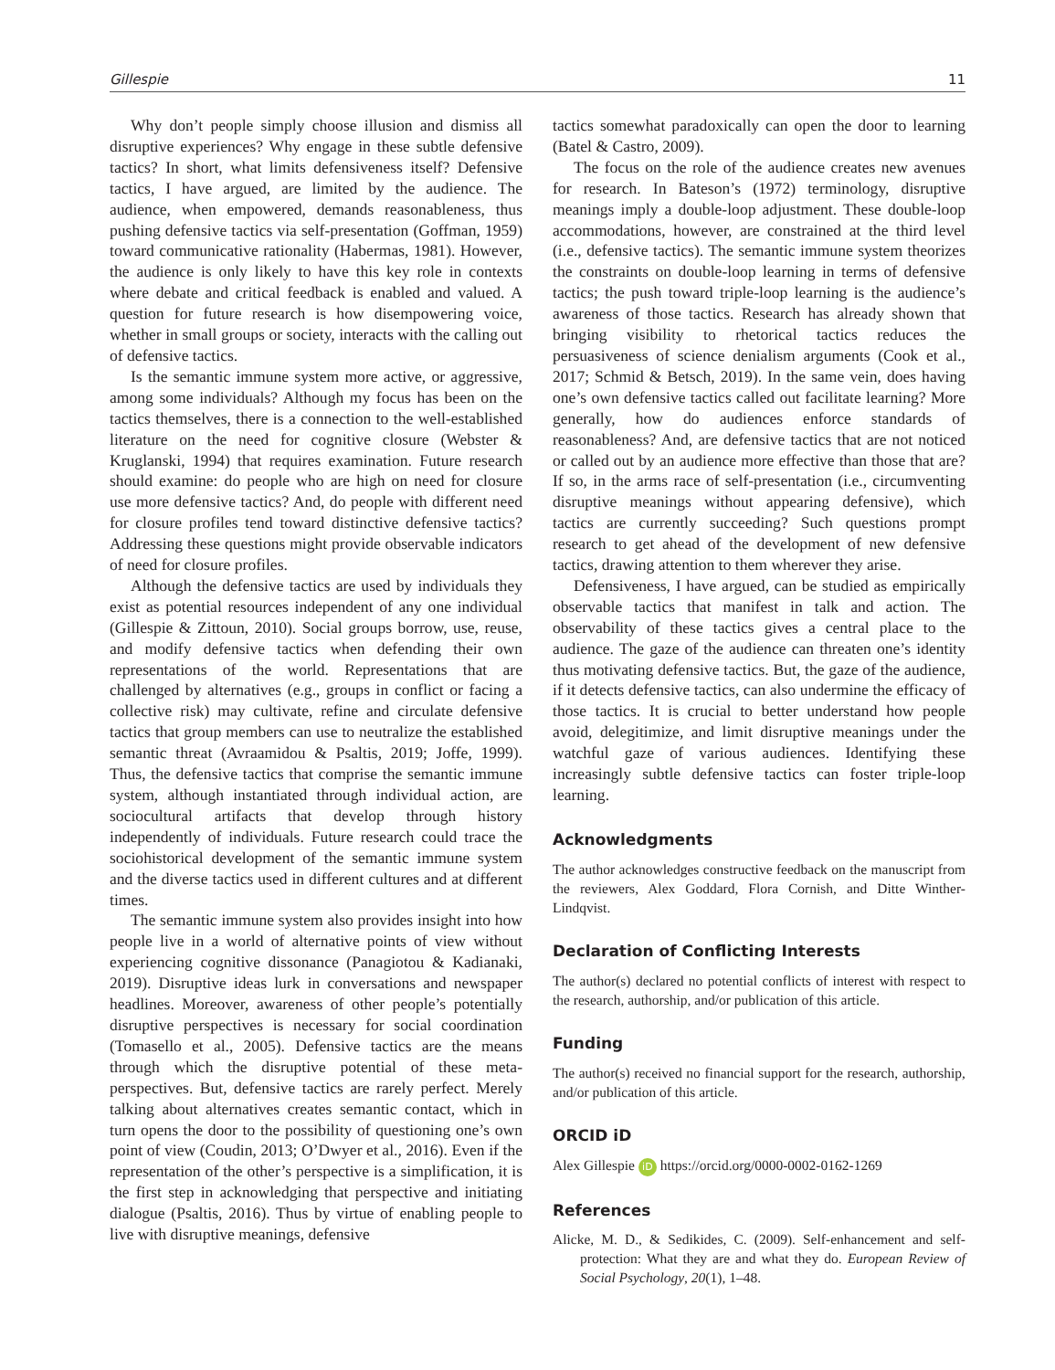Gillespie 11
Why don’t people simply choose illusion and dismiss all disruptive experiences? Why engage in these subtle defensive tactics? In short, what limits defensiveness itself? Defensive tactics, I have argued, are limited by the audience. The audience, when empowered, demands reasonableness, thus pushing defensive tactics via self-presentation (Goffman, 1959) toward communicative rationality (Habermas, 1981). However, the audience is only likely to have this key role in contexts where debate and critical feedback is enabled and valued. A question for future research is how disempowering voice, whether in small groups or society, interacts with the calling out of defensive tactics.
Is the semantic immune system more active, or aggressive, among some individuals? Although my focus has been on the tactics themselves, there is a connection to the well-established literature on the need for cognitive closure (Webster & Kruglanski, 1994) that requires examination. Future research should examine: do people who are high on need for closure use more defensive tactics? And, do people with different need for closure profiles tend toward distinctive defensive tactics? Addressing these questions might provide observable indicators of need for closure profiles.
Although the defensive tactics are used by individuals they exist as potential resources independent of any one individual (Gillespie & Zittoun, 2010). Social groups borrow, use, reuse, and modify defensive tactics when defending their own representations of the world. Representations that are challenged by alternatives (e.g., groups in conflict or facing a collective risk) may cultivate, refine and circulate defensive tactics that group members can use to neutralize the established semantic threat (Avraamidou & Psaltis, 2019; Joffe, 1999). Thus, the defensive tactics that comprise the semantic immune system, although instantiated through individual action, are sociocultural artifacts that develop through history independently of individuals. Future research could trace the sociohistorical development of the semantic immune system and the diverse tactics used in different cultures and at different times.
The semantic immune system also provides insight into how people live in a world of alternative points of view without experiencing cognitive dissonance (Panagiotou & Kadianaki, 2019). Disruptive ideas lurk in conversations and newspaper headlines. Moreover, awareness of other people’s potentially disruptive perspectives is necessary for social coordination (Tomasello et al., 2005). Defensive tactics are the means through which the disruptive potential of these meta-perspectives. But, defensive tactics are rarely perfect. Merely talking about alternatives creates semantic contact, which in turn opens the door to the possibility of questioning one’s own point of view (Coudin, 2013; O’Dwyer et al., 2016). Even if the representation of the other’s perspective is a simplification, it is the first step in acknowledging that perspective and initiating dialogue (Psaltis, 2016). Thus by virtue of enabling people to live with disruptive meanings, defensive
tactics somewhat paradoxically can open the door to learning (Batel & Castro, 2009).
The focus on the role of the audience creates new avenues for research. In Bateson’s (1972) terminology, disruptive meanings imply a double-loop adjustment. These double-loop accommodations, however, are constrained at the third level (i.e., defensive tactics). The semantic immune system theorizes the constraints on double-loop learning in terms of defensive tactics; the push toward triple-loop learning is the audience’s awareness of those tactics. Research has already shown that bringing visibility to rhetorical tactics reduces the persuasiveness of science denialism arguments (Cook et al., 2017; Schmid & Betsch, 2019). In the same vein, does having one’s own defensive tactics called out facilitate learning? More generally, how do audiences enforce standards of reasonableness? And, are defensive tactics that are not noticed or called out by an audience more effective than those that are? If so, in the arms race of self-presentation (i.e., circumventing disruptive meanings without appearing defensive), which tactics are currently succeeding? Such questions prompt research to get ahead of the development of new defensive tactics, drawing attention to them wherever they arise.
Defensiveness, I have argued, can be studied as empirically observable tactics that manifest in talk and action. The observability of these tactics gives a central place to the audience. The gaze of the audience can threaten one’s identity thus motivating defensive tactics. But, the gaze of the audience, if it detects defensive tactics, can also undermine the efficacy of those tactics. It is crucial to better understand how people avoid, delegitimize, and limit disruptive meanings under the watchful gaze of various audiences. Identifying these increasingly subtle defensive tactics can foster triple-loop learning.
Acknowledgments
The author acknowledges constructive feedback on the manuscript from the reviewers, Alex Goddard, Flora Cornish, and Ditte Winther-Lindqvist.
Declaration of Conflicting Interests
The author(s) declared no potential conflicts of interest with respect to the research, authorship, and/or publication of this article.
Funding
The author(s) received no financial support for the research, authorship, and/or publication of this article.
ORCID iD
Alex Gillespie iD https://orcid.org/0000-0002-0162-1269
References
Alicke, M. D., & Sedikides, C. (2009). Self-enhancement and self-protection: What they are and what they do. European Review of Social Psychology, 20(1), 1–48.